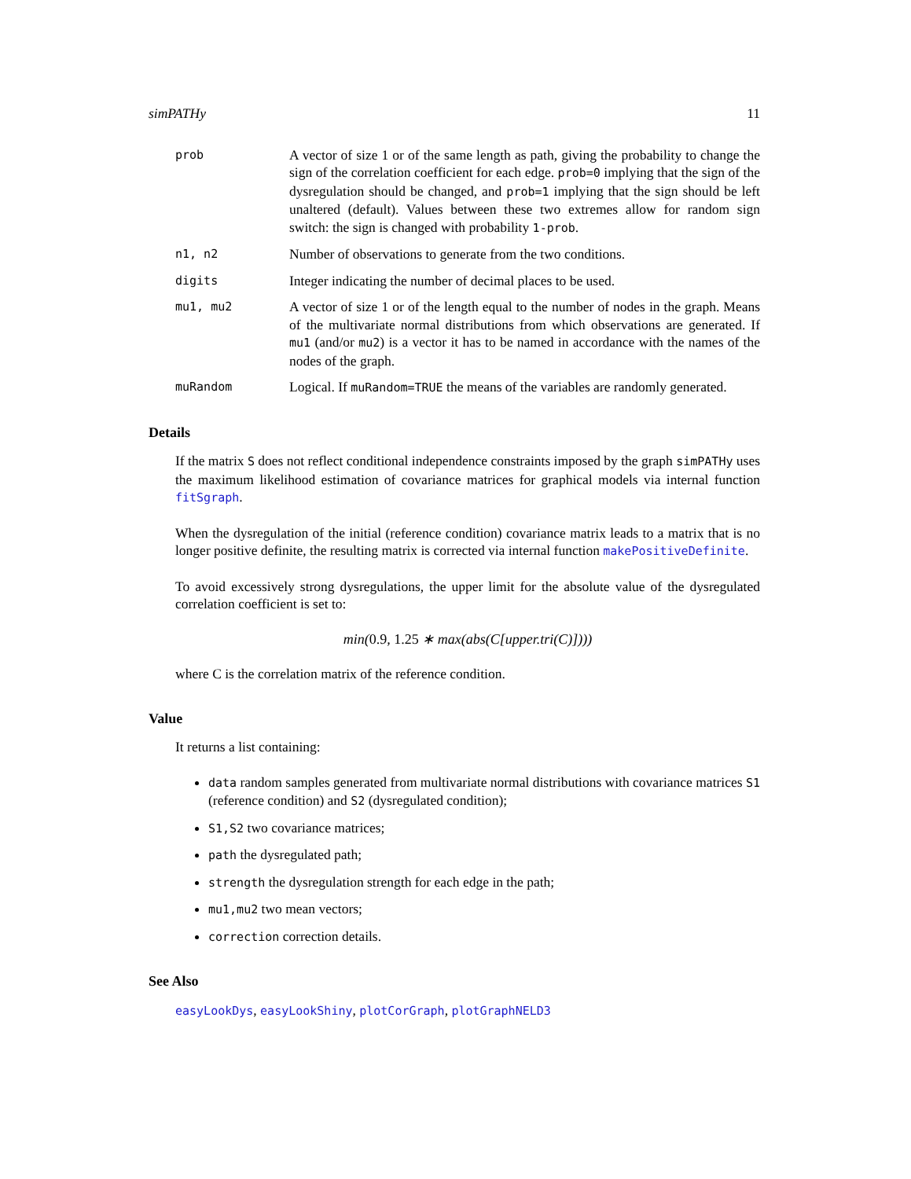simPATHy 11
prob
A vector of size 1 or of the same length as path, giving the probability to change the sign of the correlation coefficient for each edge. prob=0 implying that the sign of the dysregulation should be changed, and prob=1 implying that the sign should be left unaltered (default). Values between these two extremes allow for random sign switch: the sign is changed with probability 1-prob.
n1, n2
Number of observations to generate from the two conditions.
digits
Integer indicating the number of decimal places to be used.
mu1, mu2
A vector of size 1 or of the length equal to the number of nodes in the graph. Means of the multivariate normal distributions from which observations are generated. If mu1 (and/or mu2) is a vector it has to be named in accordance with the names of the nodes of the graph.
muRandom
Logical. If muRandom=TRUE the means of the variables are randomly generated.
Details
If the matrix S does not reflect conditional independence constraints imposed by the graph simPATHy uses the maximum likelihood estimation of covariance matrices for graphical models via internal function fitSgraph.
When the dysregulation of the initial (reference condition) covariance matrix leads to a matrix that is no longer positive definite, the resulting matrix is corrected via internal function makePositiveDefinite.
To avoid excessively strong dysregulations, the upper limit for the absolute value of the dysregulated correlation coefficient is set to:
min(0.9, 1.25 ∗ max(abs(C[upper.tri(C)])))
where C is the correlation matrix of the reference condition.
Value
It returns a list containing:
data random samples generated from multivariate normal distributions with covariance matrices S1 (reference condition) and S2 (dysregulated condition);
S1,S2 two covariance matrices;
path the dysregulated path;
strength the dysregulation strength for each edge in the path;
mu1,mu2 two mean vectors;
correction correction details.
See Also
easyLookDys, easyLookShiny, plotCorGraph, plotGraphNELD3